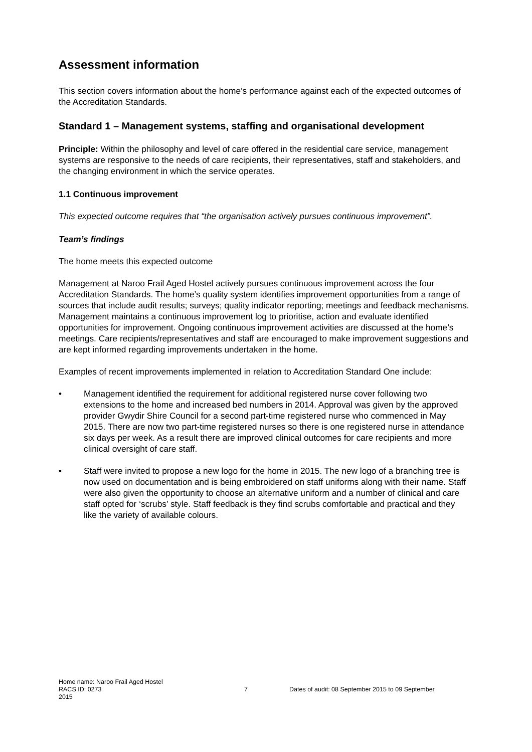Assessment information
This section covers information about the home’s performance against each of the expected outcomes of the Accreditation Standards.
Standard 1 – Management systems, staffing and organisational development
Principle: Within the philosophy and level of care offered in the residential care service, management systems are responsive to the needs of care recipients, their representatives, staff and stakeholders, and the changing environment in which the service operates.
1.1 Continuous improvement
This expected outcome requires that “the organisation actively pursues continuous improvement”.
Team’s findings
The home meets this expected outcome
Management at Naroo Frail Aged Hostel actively pursues continuous improvement across the four Accreditation Standards. The home’s quality system identifies improvement opportunities from a range of sources that include audit results; surveys; quality indicator reporting; meetings and feedback mechanisms. Management maintains a continuous improvement log to prioritise, action and evaluate identified opportunities for improvement. Ongoing continuous improvement activities are discussed at the home’s meetings. Care recipients/representatives and staff are encouraged to make improvement suggestions and are kept informed regarding improvements undertaken in the home.
Examples of recent improvements implemented in relation to Accreditation Standard One include:
• Management identified the requirement for additional registered nurse cover following two extensions to the home and increased bed numbers in 2014. Approval was given by the approved provider Gwydir Shire Council for a second part-time registered nurse who commenced in May 2015. There are now two part-time registered nurses so there is one registered nurse in attendance six days per week. As a result there are improved clinical outcomes for care recipients and more clinical oversight of care staff.
• Staff were invited to propose a new logo for the home in 2015. The new logo of a branching tree is now used on documentation and is being embroidered on staff uniforms along with their name. Staff were also given the opportunity to choose an alternative uniform and a number of clinical and care staff opted for ‘scrubs’ style. Staff feedback is they find scrubs comfortable and practical and they like the variety of available colours.
Home name: Naroo Frail Aged Hostel
RACS ID: 0273 7 Dates of audit: 08 September 2015 to 09 September
2015